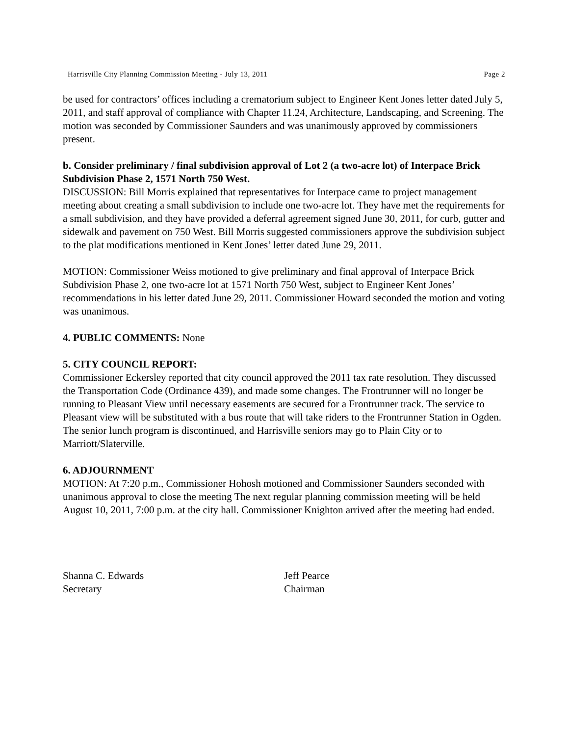Harrisville City Planning Commission Meeting - July 13, 2011 Page 2
be used for contractors’ offices including a crematorium subject to Engineer Kent Jones letter dated July 5, 2011, and staff approval of compliance with Chapter 11.24, Architecture, Landscaping, and Screening. The motion was seconded by Commissioner Saunders and was unanimously approved by commissioners present.
b. Consider preliminary / final subdivision approval of Lot 2 (a two-acre lot) of Interpace Brick Subdivision Phase 2, 1571 North 750 West.
DISCUSSION: Bill Morris explained that representatives for Interpace came to project management meeting about creating a small subdivision to include one two-acre lot. They have met the requirements for a small subdivision, and they have provided a deferral agreement signed June 30, 2011, for curb, gutter and sidewalk and pavement on 750 West. Bill Morris suggested commissioners approve the subdivision subject to the plat modifications mentioned in Kent Jones’ letter dated June 29, 2011.
MOTION: Commissioner Weiss motioned to give preliminary and final approval of Interpace Brick Subdivision Phase 2, one two-acre lot at 1571 North 750 West, subject to Engineer Kent Jones’ recommendations in his letter dated June 29, 2011. Commissioner Howard seconded the motion and voting was unanimous.
4. PUBLIC COMMENTS: None
5. CITY COUNCIL REPORT:
Commissioner Eckersley reported that city council approved the 2011 tax rate resolution. They discussed the Transportation Code (Ordinance 439), and made some changes. The Frontrunner will no longer be running to Pleasant View until necessary easements are secured for a Frontrunner track. The service to Pleasant view will be substituted with a bus route that will take riders to the Frontrunner Station in Ogden. The senior lunch program is discontinued, and Harrisville seniors may go to Plain City or to Marriott/Slaterville.
6. ADJOURNMENT
MOTION: At 7:20 p.m., Commissioner Hohosh motioned and Commissioner Saunders seconded with unanimous approval to close the meeting The next regular planning commission meeting will be held August 10, 2011, 7:00 p.m. at the city hall. Commissioner Knighton arrived after the meeting had ended.
Shanna C. Edwards
Secretary
Jeff Pearce
Chairman